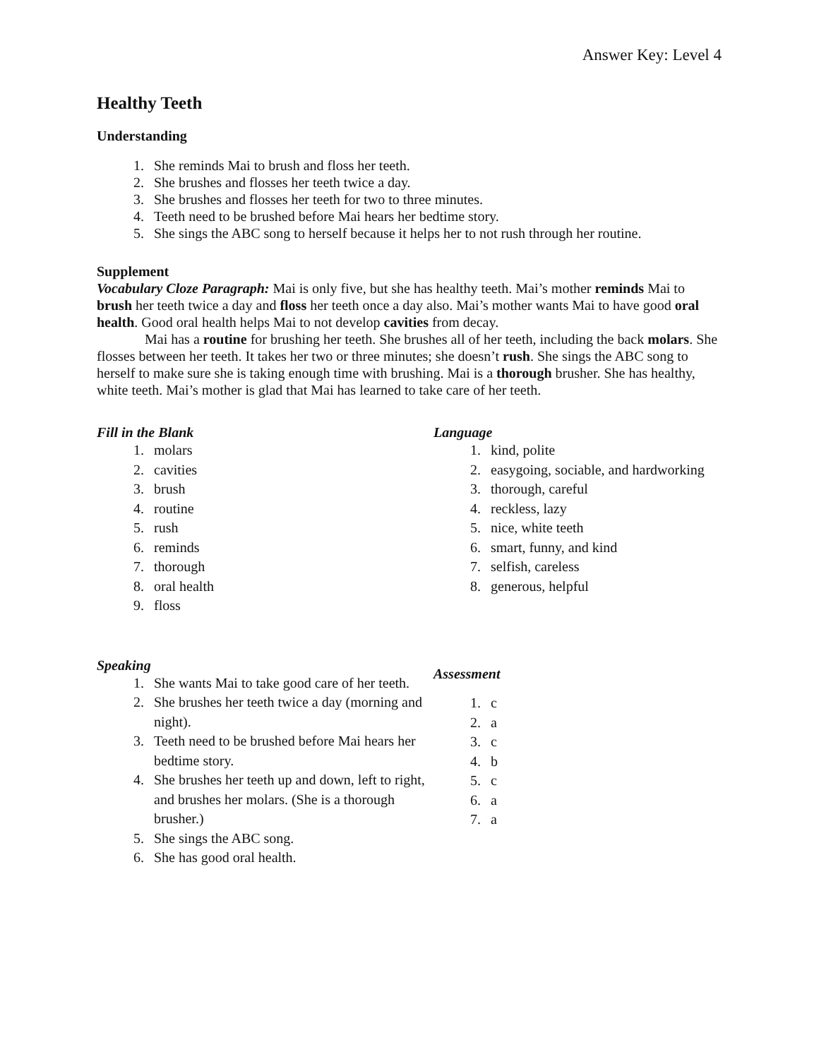Answer Key: Level 4
Healthy Teeth
Understanding
1. She reminds Mai to brush and floss her teeth.
2. She brushes and flosses her teeth twice a day.
3. She brushes and flosses her teeth for two to three minutes.
4. Teeth need to be brushed before Mai hears her bedtime story.
5. She sings the ABC song to herself because it helps her to not rush through her routine.
Supplement
Vocabulary Cloze Paragraph: Mai is only five, but she has healthy teeth. Mai’s mother reminds Mai to brush her teeth twice a day and floss her teeth once a day also. Mai’s mother wants Mai to have good oral health. Good oral health helps Mai to not develop cavities from decay.
Mai has a routine for brushing her teeth. She brushes all of her teeth, including the back molars. She flosses between her teeth. It takes her two or three minutes; she doesn’t rush. She sings the ABC song to herself to make sure she is taking enough time with brushing. Mai is a thorough brusher. She has healthy, white teeth. Mai’s mother is glad that Mai has learned to take care of her teeth.
Fill in the Blank
1. molars
2. cavities
3. brush
4. routine
5. rush
6. reminds
7. thorough
8. oral health
9. floss
Speaking
1. She wants Mai to take good care of her teeth.
2. She brushes her teeth twice a day (morning and night).
3. Teeth need to be brushed before Mai hears her bedtime story.
4. She brushes her teeth up and down, left to right, and brushes her molars. (She is a thorough brusher.)
5. She sings the ABC song.
6. She has good oral health.
Language
1. kind, polite
2. easygoing, sociable, and hardworking
3. thorough, careful
4. reckless, lazy
5. nice, white teeth
6. smart, funny, and kind
7. selfish, careless
8. generous, helpful
Assessment
1. c
2. a
3. c
4. b
5. c
6. a
7. a